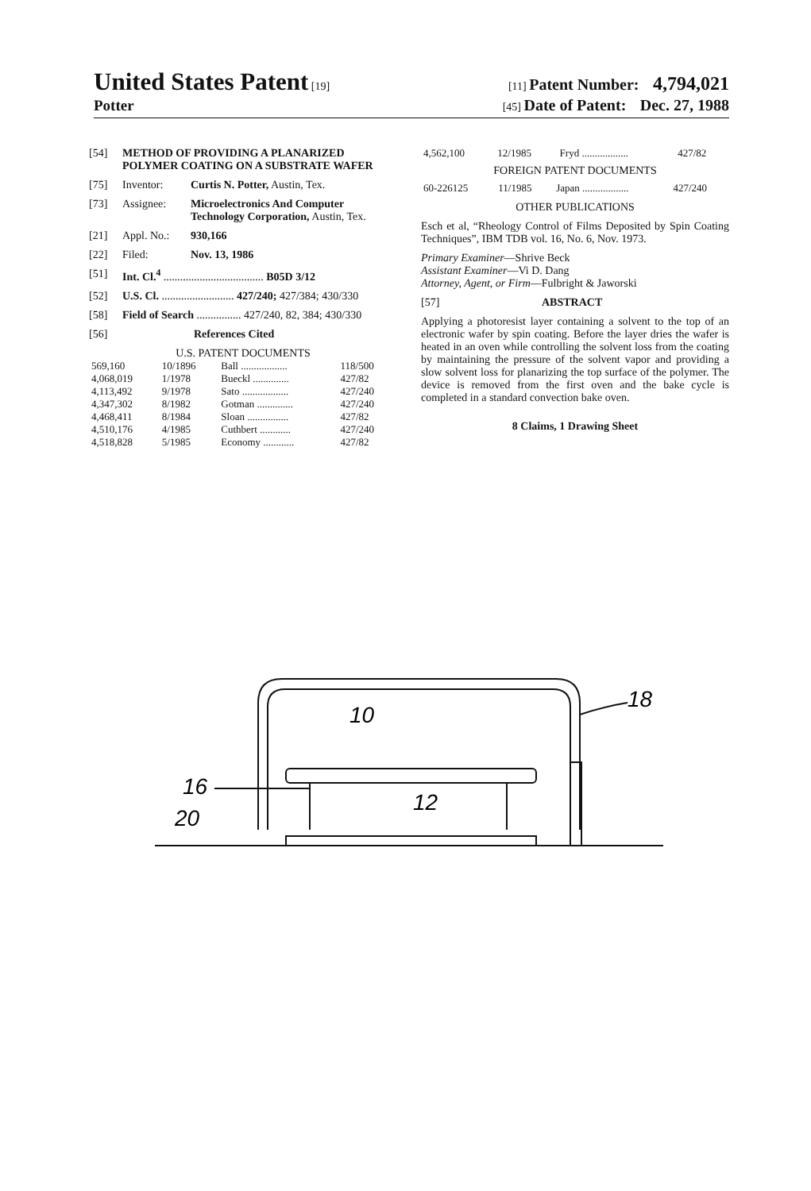United States Patent [19] [11] Patent Number: 4,794,021
Potter
[45] Date of Patent: Dec. 27, 1988
[54] METHOD OF PROVIDING A PLANARIZED POLYMER COATING ON A SUBSTRATE WAFER
[75] Inventor: Curtis N. Potter, Austin, Tex.
[73] Assignee: Microelectronics And Computer Technology Corporation, Austin, Tex.
[21] Appl. No.: 930,166
[22] Filed: Nov. 13, 1986
[51] Int. Cl.<sup>4</sup> .................................... B05D 3/12
[52] U.S. Cl. .......................... 427/240; 427/384; 430/330
[58] Field of Search ................ 427/240, 82, 384; 430/330
[56] References Cited
U.S. PATENT DOCUMENTS
| 569,160 | 10/1896 | Ball .................. | 118/500 |
| 4,068,019 | 1/1978 | Bueckl .............. | 427/82 |
| 4,113,492 | 9/1978 | Sato .................. | 427/240 |
| 4,347,302 | 8/1982 | Gotman .............. | 427/240 |
| 4,468,411 | 8/1984 | Sloan ................ | 427/82 |
| 4,510,176 | 4/1985 | Cuthbert ............ | 427/240 |
| 4,518,828 | 5/1985 | Economy ............ | 427/82 |
| 4,562,100 | 12/1985 | Fryd .................. | 427/82 |
FOREIGN PATENT DOCUMENTS
| 60-226125 | 11/1985 | Japan .................. | 427/240 |
OTHER PUBLICATIONS
Esch et al, “Rheology Control of Films Deposited by Spin Coating Techniques”, IBM TDB vol. 16, No. 6, Nov. 1973.
Primary Examiner—Shrive Beck
Assistant Examiner—Vi D. Dang
Attorney, Agent, or Firm—Fulbright & Jaworski
[57] ABSTRACT
Applying a photoresist layer containing a solvent to the top of an electronic wafer by spin coating. Before the layer dries the wafer is heated in an oven while controlling the solvent loss from the coating by maintaining the pressure of the solvent vapor and providing a slow solvent loss for planarizing the top surface of the polymer. The device is removed from the first oven and the bake cycle is completed in a standard convection bake oven.
8 Claims, 1 Drawing Sheet
10
12
18
16
20